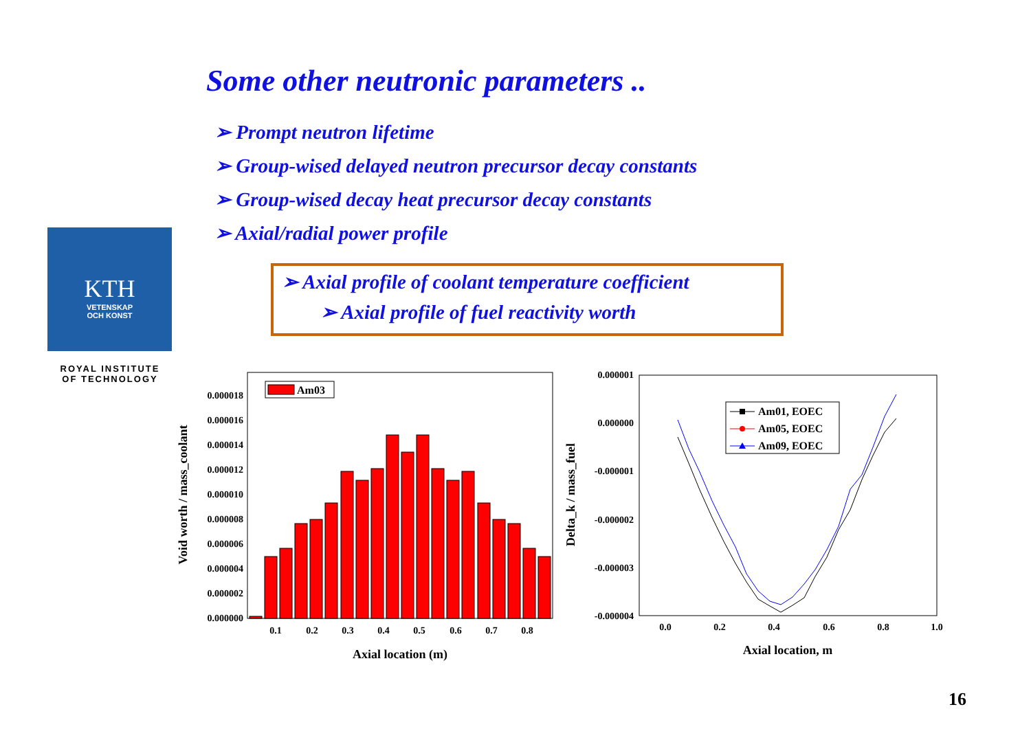Some other neutronic parameters ..
➢ Prompt neutron lifetime
➢ Group-wised delayed neutron precursor decay constants
➢ Group-wised decay heat precursor decay constants
➢ Axial/radial power profile
➢ Axial profile of coolant temperature coefficient
➢ Axial profile of fuel reactivity worth
KTH
VETENSKAP
OCH KONST
ROYAL INSTITUTE
OF TECHNOLOGY
0.000000
0.000002
0.000004
0.000006
0.000008
0.000010
0.000012
0.000014
0.000016
0.000018
0.1
0.2
0.3
0.4
0.5
0.6
0.7
0.8
Axial location (m)
Void worth / mass_coolant
Am03
0.000001
0.000000
-0.000001
-0.000002
-0.000003
-0.000004
0.0
0.2
0.4
0.6
0.8
1.0
Axial location, m
Delta_k / mass_fuel
Am01, EOEC
Am05, EOEC
Am09, EOEC
16